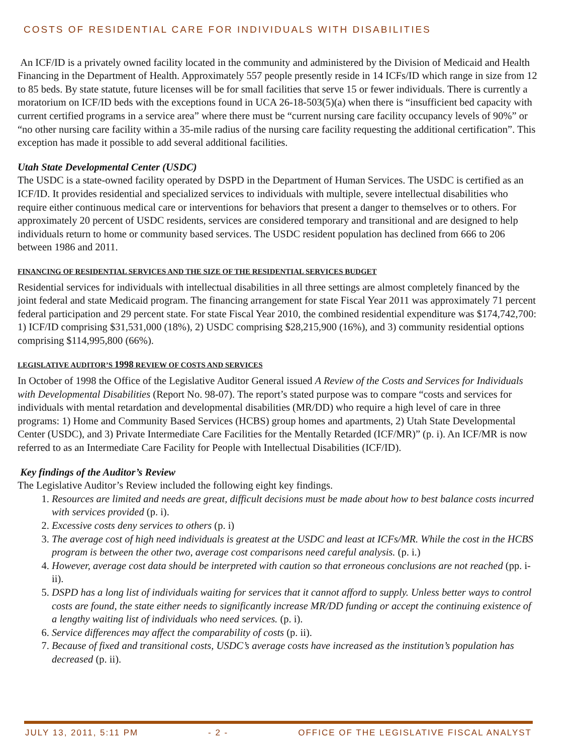COSTS OF RESIDENTIAL CARE FOR INDIVIDUALS WITH DISABILITIES
An ICF/ID is a privately owned facility located in the community and administered by the Division of Medicaid and Health Financing in the Department of Health. Approximately 557 people presently reside in 14 ICFs/ID which range in size from 12 to 85 beds. By state statute, future licenses will be for small facilities that serve 15 or fewer individuals. There is currently a moratorium on ICF/ID beds with the exceptions found in UCA 26-18-503(5)(a) when there is “insufficient bed capacity with current certified programs in a service area” where there must be “current nursing care facility occupancy levels of 90%” or “no other nursing care facility within a 35-mile radius of the nursing care facility requesting the additional certification”. This exception has made it possible to add several additional facilities.
Utah State Developmental Center (USDC)
The USDC is a state-owned facility operated by DSPD in the Department of Human Services. The USDC is certified as an ICF/ID. It provides residential and specialized services to individuals with multiple, severe intellectual disabilities who require either continuous medical care or interventions for behaviors that present a danger to themselves or to others. For approximately 20 percent of USDC residents, services are considered temporary and transitional and are designed to help individuals return to home or community based services. The USDC resident population has declined from 666 to 206 between 1986 and 2011.
FINANCING OF RESIDENTIAL SERVICES AND THE SIZE OF THE RESIDENTIAL SERVICES BUDGET
Residential services for individuals with intellectual disabilities in all three settings are almost completely financed by the joint federal and state Medicaid program. The financing arrangement for state Fiscal Year 2011 was approximately 71 percent federal participation and 29 percent state. For state Fiscal Year 2010, the combined residential expenditure was $174,742,700: 1) ICF/ID comprising $31,531,000 (18%), 2) USDC comprising $28,215,900 (16%), and 3) community residential options comprising $114,995,800 (66%).
LEGISLATIVE AUDITOR’S 1998 REVIEW OF COSTS AND SERVICES
In October of 1998 the Office of the Legislative Auditor General issued A Review of the Costs and Services for Individuals with Developmental Disabilities (Report No. 98-07). The report’s stated purpose was to compare “costs and services for individuals with mental retardation and developmental disabilities (MR/DD) who require a high level of care in three programs: 1) Home and Community Based Services (HCBS) group homes and apartments, 2) Utah State Developmental Center (USDC), and 3) Private Intermediate Care Facilities for the Mentally Retarded (ICF/MR)” (p. i). An ICF/MR is now referred to as an Intermediate Care Facility for People with Intellectual Disabilities (ICF/ID).
Key findings of the Auditor’s Review
The Legislative Auditor’s Review included the following eight key findings.
1. Resources are limited and needs are great, difficult decisions must be made about how to best balance costs incurred with services provided (p. i).
2. Excessive costs deny services to others (p. i)
3. The average cost of high need individuals is greatest at the USDC and least at ICFs/MR. While the cost in the HCBS program is between the other two, average cost comparisons need careful analysis. (p. i.)
4. However, average cost data should be interpreted with caution so that erroneous conclusions are not reached (pp. i-ii).
5. DSPD has a long list of individuals waiting for services that it cannot afford to supply. Unless better ways to control costs are found, the state either needs to significantly increase MR/DD funding or accept the continuing existence of a lengthy waiting list of individuals who need services. (p. i).
6. Service differences may affect the comparability of costs (p. ii).
7. Because of fixed and transitional costs, USDC’s average costs have increased as the institution’s population has decreased (p. ii).
JULY 13, 2011, 5:11 PM - 2 - OFFICE OF THE LEGISLATIVE FISCAL ANALYST